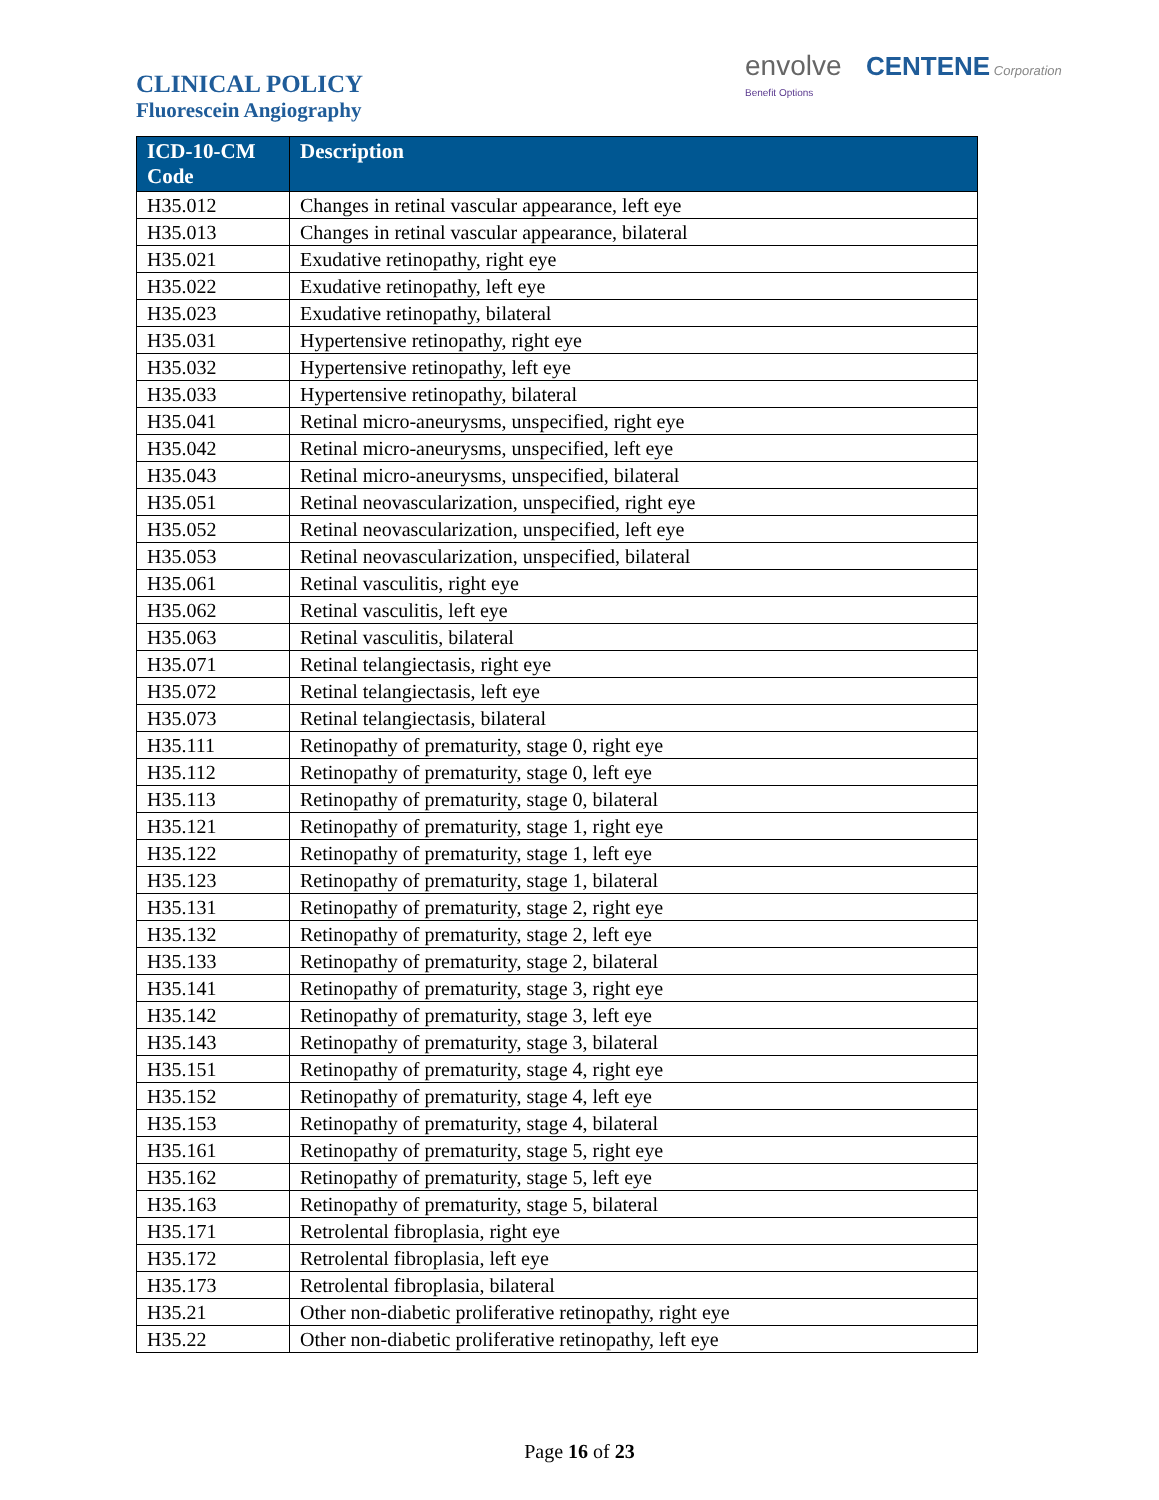CLINICAL POLICY
Fluorescein Angiography
envolve CENTENE Corporation
Benefit Options
| ICD-10-CM Code | Description |
| --- | --- |
| H35.012 | Changes in retinal vascular appearance, left eye |
| H35.013 | Changes in retinal vascular appearance, bilateral |
| H35.021 | Exudative retinopathy, right eye |
| H35.022 | Exudative retinopathy, left eye |
| H35.023 | Exudative retinopathy, bilateral |
| H35.031 | Hypertensive retinopathy, right eye |
| H35.032 | Hypertensive retinopathy, left eye |
| H35.033 | Hypertensive retinopathy, bilateral |
| H35.041 | Retinal micro-aneurysms, unspecified, right eye |
| H35.042 | Retinal micro-aneurysms, unspecified, left eye |
| H35.043 | Retinal micro-aneurysms, unspecified, bilateral |
| H35.051 | Retinal neovascularization, unspecified, right eye |
| H35.052 | Retinal neovascularization, unspecified, left eye |
| H35.053 | Retinal neovascularization, unspecified, bilateral |
| H35.061 | Retinal vasculitis, right eye |
| H35.062 | Retinal vasculitis, left eye |
| H35.063 | Retinal vasculitis, bilateral |
| H35.071 | Retinal telangiectasis, right eye |
| H35.072 | Retinal telangiectasis, left eye |
| H35.073 | Retinal telangiectasis, bilateral |
| H35.111 | Retinopathy of prematurity, stage 0, right eye |
| H35.112 | Retinopathy of prematurity, stage 0, left eye |
| H35.113 | Retinopathy of prematurity, stage 0, bilateral |
| H35.121 | Retinopathy of prematurity, stage 1, right eye |
| H35.122 | Retinopathy of prematurity, stage 1, left eye |
| H35.123 | Retinopathy of prematurity, stage 1, bilateral |
| H35.131 | Retinopathy of prematurity, stage 2, right eye |
| H35.132 | Retinopathy of prematurity, stage 2, left eye |
| H35.133 | Retinopathy of prematurity, stage 2, bilateral |
| H35.141 | Retinopathy of prematurity, stage 3, right eye |
| H35.142 | Retinopathy of prematurity, stage 3, left eye |
| H35.143 | Retinopathy of prematurity, stage 3, bilateral |
| H35.151 | Retinopathy of prematurity, stage 4, right eye |
| H35.152 | Retinopathy of prematurity, stage 4, left eye |
| H35.153 | Retinopathy of prematurity, stage 4, bilateral |
| H35.161 | Retinopathy of prematurity, stage 5, right eye |
| H35.162 | Retinopathy of prematurity, stage 5, left eye |
| H35.163 | Retinopathy of prematurity, stage 5, bilateral |
| H35.171 | Retrolental fibroplasia, right eye |
| H35.172 | Retrolental fibroplasia, left eye |
| H35.173 | Retrolental fibroplasia, bilateral |
| H35.21 | Other non-diabetic proliferative retinopathy, right eye |
| H35.22 | Other non-diabetic proliferative retinopathy, left eye |
Page 16 of 23